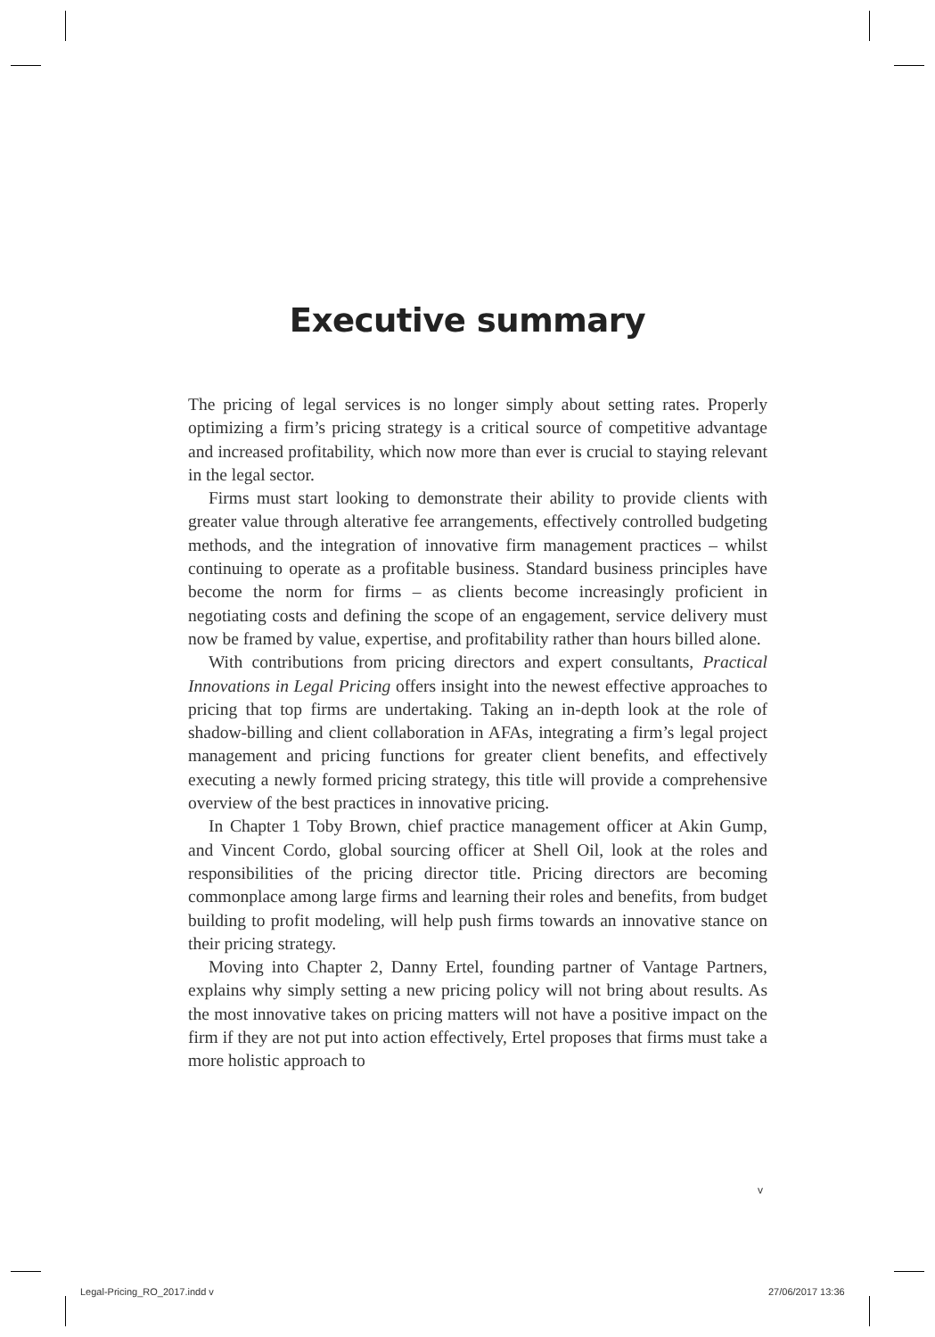Executive summary
The pricing of legal services is no longer simply about setting rates. Properly optimizing a firm’s pricing strategy is a critical source of competitive advantage and increased profitability, which now more than ever is crucial to staying relevant in the legal sector.
Firms must start looking to demonstrate their ability to provide clients with greater value through alterative fee arrangements, effectively controlled budgeting methods, and the integration of innovative firm management practices – whilst continuing to operate as a profitable business. Standard business principles have become the norm for firms – as clients become increasingly proficient in negotiating costs and defining the scope of an engagement, service delivery must now be framed by value, expertise, and profitability rather than hours billed alone.
With contributions from pricing directors and expert consultants, Practical Innovations in Legal Pricing offers insight into the newest effective approaches to pricing that top firms are undertaking. Taking an in-depth look at the role of shadow-billing and client collaboration in AFAs, integrating a firm’s legal project management and pricing functions for greater client benefits, and effectively executing a newly formed pricing strategy, this title will provide a comprehensive overview of the best practices in innovative pricing.
In Chapter 1 Toby Brown, chief practice management officer at Akin Gump, and Vincent Cordo, global sourcing officer at Shell Oil, look at the roles and responsibilities of the pricing director title. Pricing directors are becoming commonplace among large firms and learning their roles and benefits, from budget building to profit modeling, will help push firms towards an innovative stance on their pricing strategy.
Moving into Chapter 2, Danny Ertel, founding partner of Vantage Partners, explains why simply setting a new pricing policy will not bring about results. As the most innovative takes on pricing matters will not have a positive impact on the firm if they are not put into action effectively, Ertel proposes that firms must take a more holistic approach to
v
Legal-Pricing_RO_2017.indd v 27/06/2017 13:36